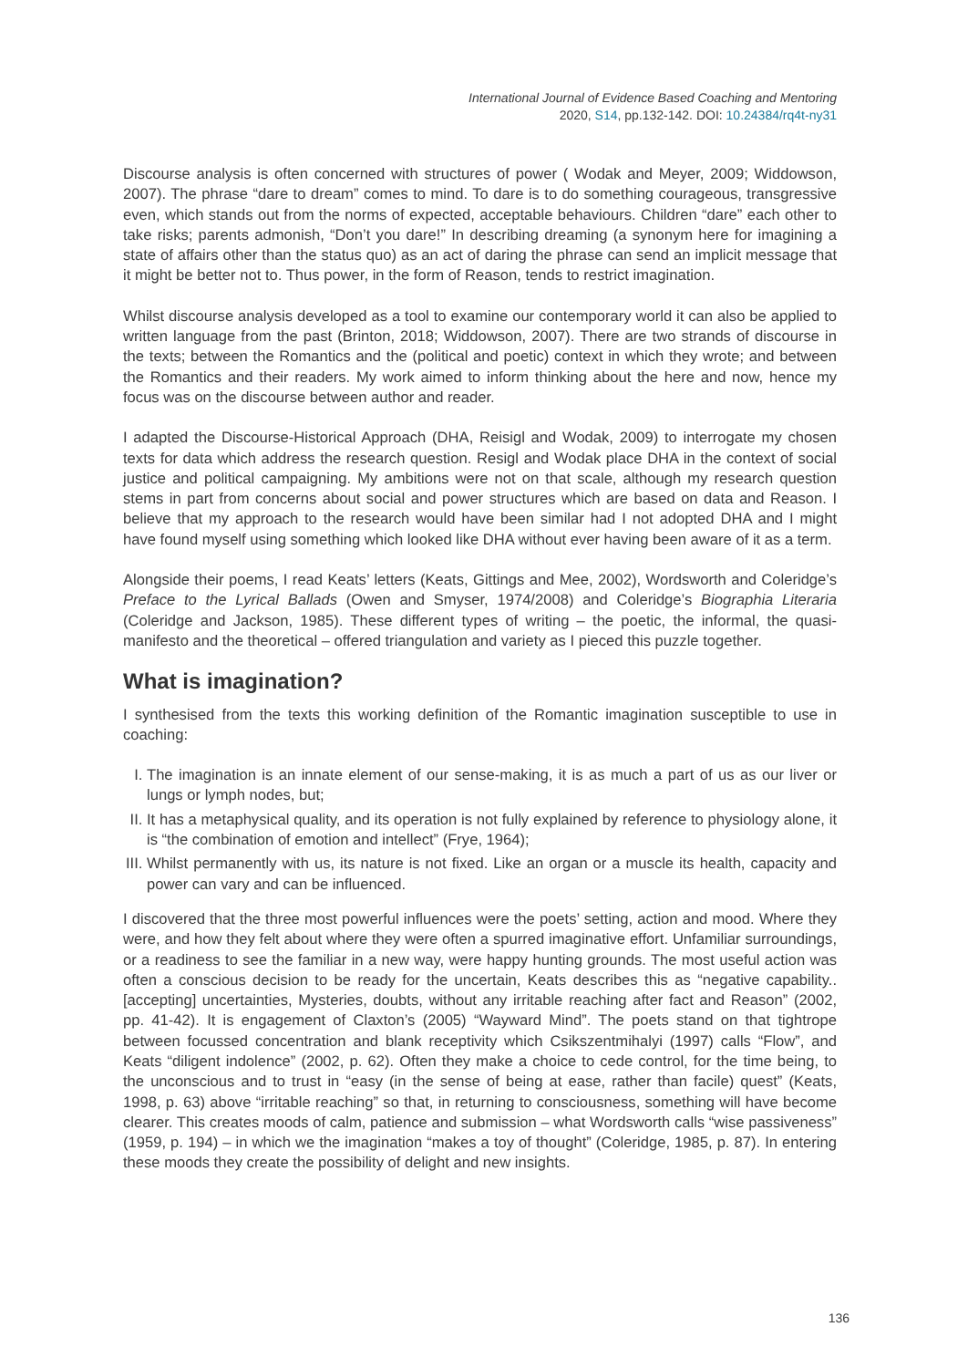International Journal of Evidence Based Coaching and Mentoring
2020, S14, pp.132-142. DOI: 10.24384/rq4t-ny31
Discourse analysis is often concerned with structures of power ( Wodak and Meyer, 2009; Widdowson, 2007). The phrase “dare to dream” comes to mind. To dare is to do something courageous, transgressive even, which stands out from the norms of expected, acceptable behaviours. Children “dare” each other to take risks; parents admonish, “Don’t you dare!” In describing dreaming (a synonym here for imagining a state of affairs other than the status quo) as an act of daring the phrase can send an implicit message that it might be better not to. Thus power, in the form of Reason, tends to restrict imagination.
Whilst discourse analysis developed as a tool to examine our contemporary world it can also be applied to written language from the past (Brinton, 2018; Widdowson, 2007). There are two strands of discourse in the texts; between the Romantics and the (political and poetic) context in which they wrote; and between the Romantics and their readers. My work aimed to inform thinking about the here and now, hence my focus was on the discourse between author and reader.
I adapted the Discourse-Historical Approach (DHA, Reisigl and Wodak, 2009) to interrogate my chosen texts for data which address the research question. Resigl and Wodak place DHA in the context of social justice and political campaigning. My ambitions were not on that scale, although my research question stems in part from concerns about social and power structures which are based on data and Reason. I believe that my approach to the research would have been similar had I not adopted DHA and I might have found myself using something which looked like DHA without ever having been aware of it as a term.
Alongside their poems, I read Keats’ letters (Keats, Gittings and Mee, 2002), Wordsworth and Coleridge’s Preface to the Lyrical Ballads (Owen and Smyser, 1974/2008) and Coleridge’s Biographia Literaria (Coleridge and Jackson, 1985). These different types of writing – the poetic, the informal, the quasi-manifesto and the theoretical – offered triangulation and variety as I pieced this puzzle together.
What is imagination?
I synthesised from the texts this working definition of the Romantic imagination susceptible to use in coaching:
I. The imagination is an innate element of our sense-making, it is as much a part of us as our liver or lungs or lymph nodes, but;
II. It has a metaphysical quality, and its operation is not fully explained by reference to physiology alone, it is “the combination of emotion and intellect” (Frye, 1964);
III. Whilst permanently with us, its nature is not fixed. Like an organ or a muscle its health, capacity and power can vary and can be influenced.
I discovered that the three most powerful influences were the poets’ setting, action and mood. Where they were, and how they felt about where they were often a spurred imaginative effort. Unfamiliar surroundings, or a readiness to see the familiar in a new way, were happy hunting grounds. The most useful action was often a conscious decision to be ready for the uncertain, Keats describes this as “negative capability.. [accepting] uncertainties, Mysteries, doubts, without any irritable reaching after fact and Reason” (2002, pp. 41-42). It is engagement of Claxton’s (2005) “Wayward Mind”. The poets stand on that tightrope between focussed concentration and blank receptivity which Csikszentmihalyi (1997) calls “Flow”, and Keats “diligent indolence” (2002, p. 62). Often they make a choice to cede control, for the time being, to the unconscious and to trust in “easy (in the sense of being at ease, rather than facile) quest” (Keats, 1998, p. 63) above “irritable reaching” so that, in returning to consciousness, something will have become clearer. This creates moods of calm, patience and submission – what Wordsworth calls “wise passiveness” (1959, p. 194) – in which we the imagination “makes a toy of thought” (Coleridge, 1985, p. 87). In entering these moods they create the possibility of delight and new insights.
136